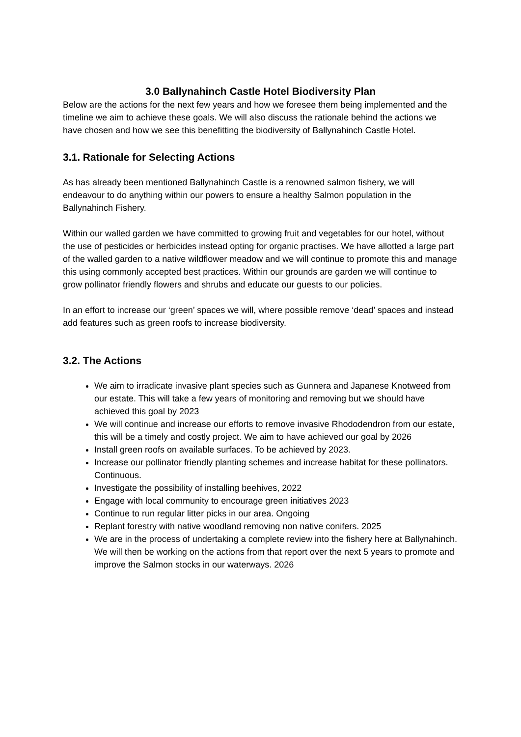3.0 Ballynahinch Castle Hotel Biodiversity Plan
Below are the actions for the next few years and how we foresee them being implemented and the timeline we aim to achieve these goals. We will also discuss the rationale behind the actions we have chosen and how we see this benefitting the biodiversity of Ballynahinch Castle Hotel.
3.1. Rationale for Selecting Actions
As has already been mentioned Ballynahinch Castle is a renowned salmon fishery, we will endeavour to do anything within our powers to ensure a healthy Salmon population in the Ballynahinch Fishery.
Within our walled garden we have committed to growing fruit and vegetables for our hotel, without the use of pesticides or herbicides instead opting for organic practises. We have allotted a large part of the walled garden to a native wildflower meadow and we will continue to promote this and manage this using commonly accepted best practices. Within our grounds are garden we will continue to grow pollinator friendly flowers and shrubs and educate our guests to our policies.
In an effort to increase our ‘green’ spaces we will, where possible remove ‘dead’ spaces and instead add features such as green roofs to increase biodiversity.
3.2. The Actions
We aim to irradicate invasive plant species such as Gunnera and Japanese Knotweed from our estate. This will take a few years of monitoring and removing but we should have achieved this goal by 2023
We will continue and increase our efforts to remove invasive Rhododendron from our estate, this will be a timely and costly project. We aim to have achieved our goal by 2026
Install green roofs on available surfaces. To be achieved by 2023.
Increase our pollinator friendly planting schemes and increase habitat for these pollinators. Continuous.
Investigate the possibility of installing beehives, 2022
Engage with local community to encourage green initiatives 2023
Continue to run regular litter picks in our area. Ongoing
Replant forestry with native woodland removing non native conifers. 2025
We are in the process of undertaking a complete review into the fishery here at Ballynahinch. We will then be working on the actions from that report over the next 5 years to promote and improve the Salmon stocks in our waterways. 2026